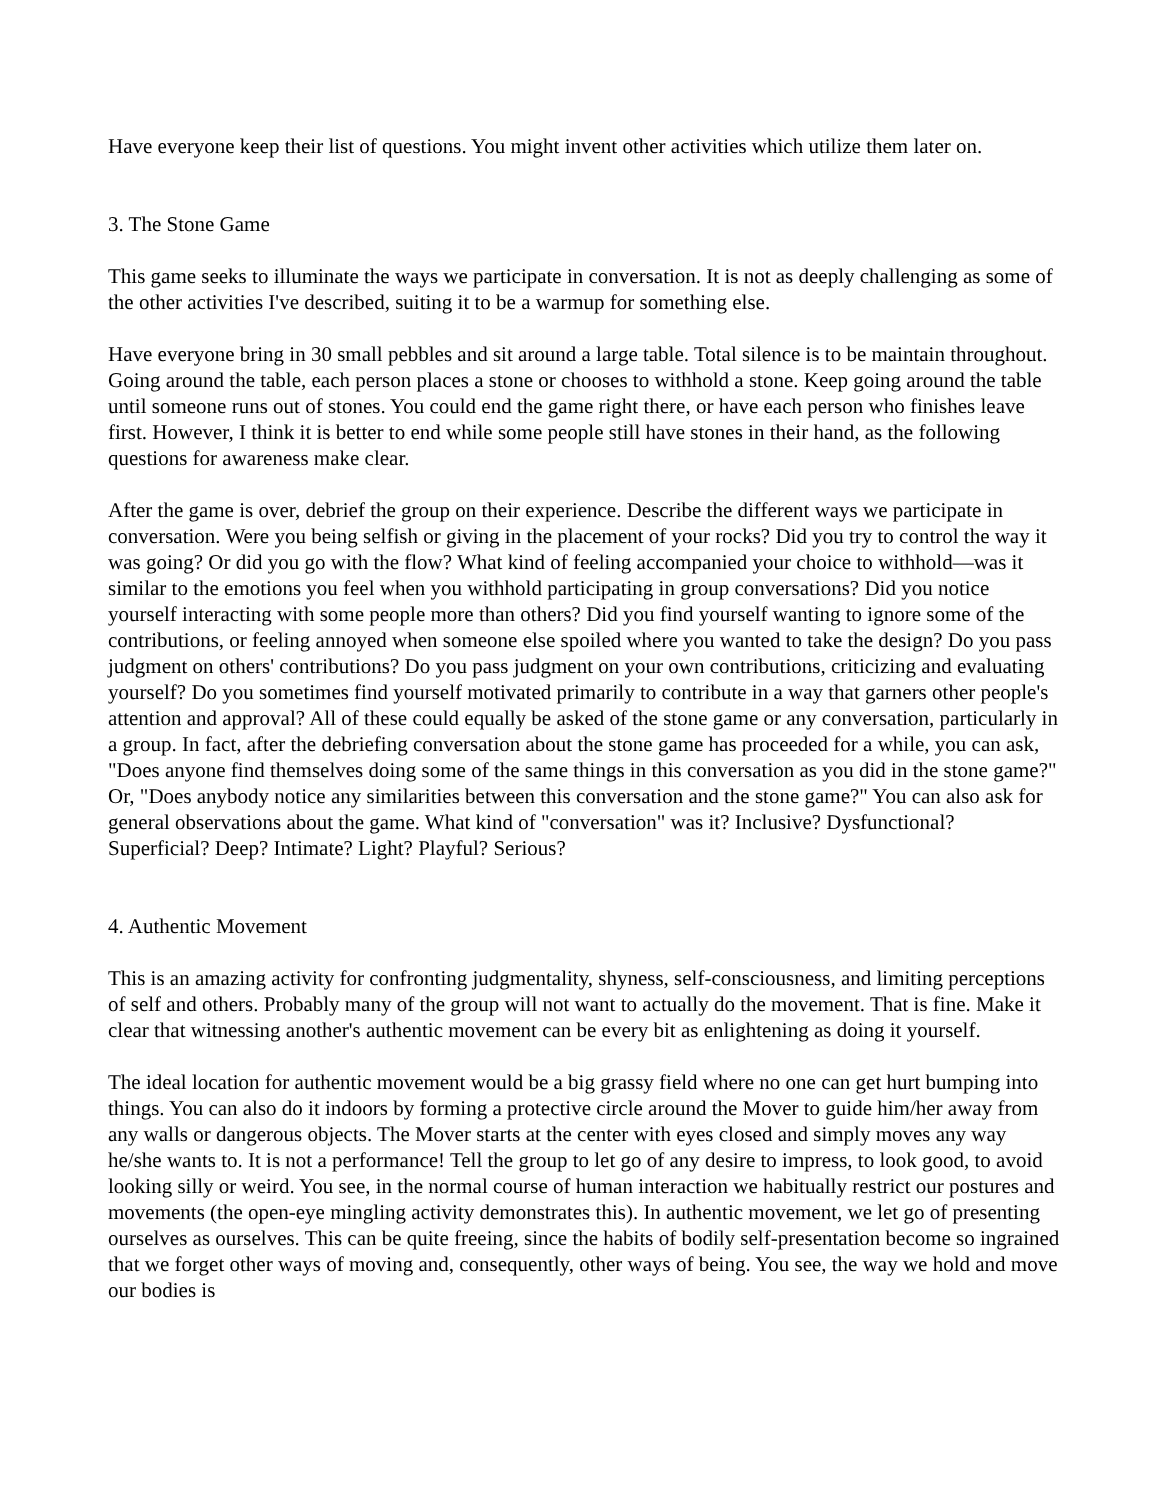Have everyone keep their list of questions. You might invent other activities which utilize them later on.
3. The Stone Game
This game seeks to illuminate the ways we participate in conversation. It is not as deeply challenging as some of the other activities I've described, suiting it to be a warmup for something else.
Have everyone bring in 30 small pebbles and sit around a large table. Total silence is to be maintain throughout. Going around the table, each person places a stone or chooses to withhold a stone. Keep going around the table until someone runs out of stones. You could end the game right there, or have each person who finishes leave first. However, I think it is better to end while some people still have stones in their hand, as the following questions for awareness make clear.
After the game is over, debrief the group on their experience. Describe the different ways we participate in conversation. Were you being selfish or giving in the placement of your rocks? Did you try to control the way it was going? Or did you go with the flow? What kind of feeling accompanied your choice to withhold—was it similar to the emotions you feel when you withhold participating in group conversations? Did you notice yourself interacting with some people more than others? Did you find yourself wanting to ignore some of the contributions, or feeling annoyed when someone else spoiled where you wanted to take the design? Do you pass judgment on others' contributions? Do you pass judgment on your own contributions, criticizing and evaluating yourself? Do you sometimes find yourself motivated primarily to contribute in a way that garners other people's attention and approval? All of these could equally be asked of the stone game or any conversation, particularly in a group. In fact, after the debriefing conversation about the stone game has proceeded for a while, you can ask, "Does anyone find themselves doing some of the same things in this conversation as you did in the stone game?" Or, "Does anybody notice any similarities between this conversation and the stone game?" You can also ask for general observations about the game. What kind of "conversation" was it? Inclusive? Dysfunctional? Superficial? Deep? Intimate? Light? Playful? Serious?
4. Authentic Movement
This is an amazing activity for confronting judgmentality, shyness, self-consciousness, and limiting perceptions of self and others. Probably many of the group will not want to actually do the movement. That is fine. Make it clear that witnessing another's authentic movement can be every bit as enlightening as doing it yourself.
The ideal location for authentic movement would be a big grassy field where no one can get hurt bumping into things. You can also do it indoors by forming a protective circle around the Mover to guide him/her away from any walls or dangerous objects. The Mover starts at the center with eyes closed and simply moves any way he/she wants to. It is not a performance! Tell the group to let go of any desire to impress, to look good, to avoid looking silly or weird. You see, in the normal course of human interaction we habitually restrict our postures and movements (the open-eye mingling activity demonstrates this). In authentic movement, we let go of presenting ourselves as ourselves. This can be quite freeing, since the habits of bodily self-presentation become so ingrained that we forget other ways of moving and, consequently, other ways of being. You see, the way we hold and move our bodies is